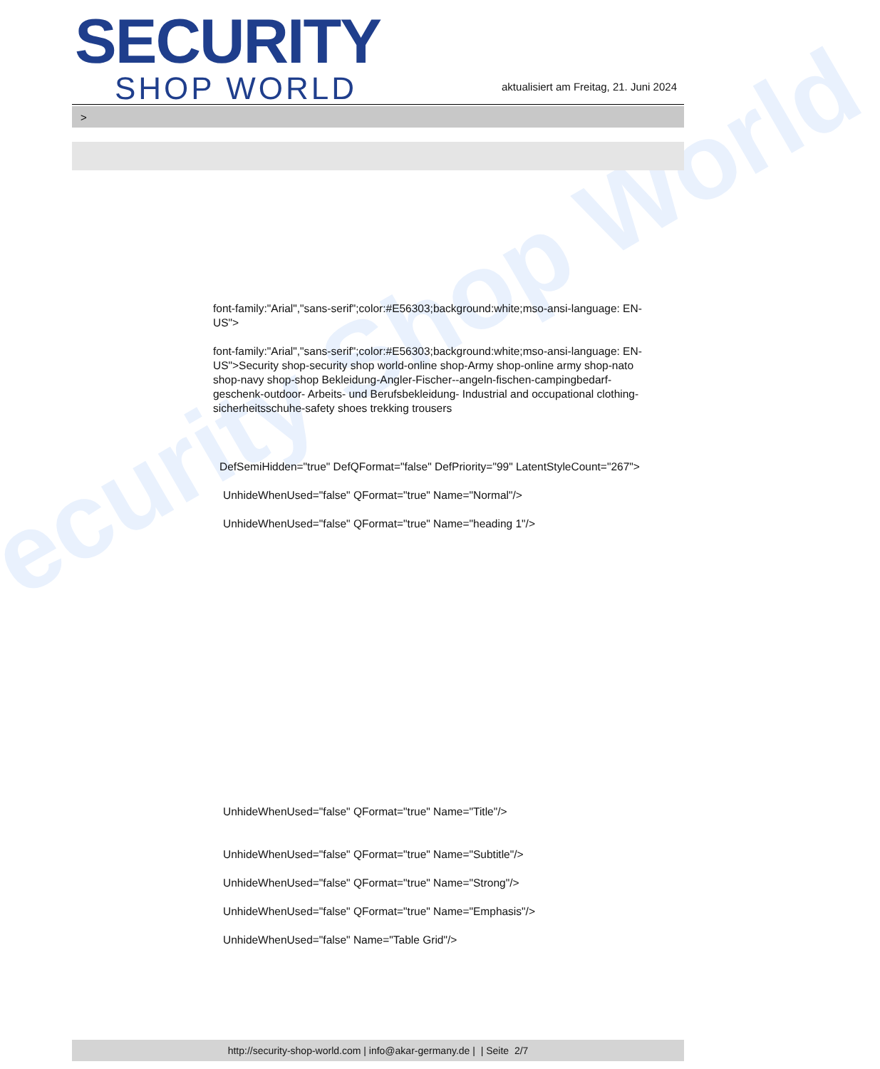ecurity Shop World
SECURITY
SHOP WORLD
aktualisiert am Freitag, 21. Juni 2024
>
font-family:"Arial","sans-serif";color:#E56303;background:white;mso-ansi-language: EN-US">
font-family:"Arial","sans-serif";color:#E56303;background:white;mso-ansi-language: EN-US">Security shop-security shop world-online shop-Army shop-online army shop-nato shop-navy shop-shop Bekleidung-Angler-Fischer--angeln-fischen-campingbedarf-geschenk-outdoor- Arbeits- und Berufsbekleidung- Industrial and occupational clothing-sicherheitsschuhe-safety shoes trekking trousers
DefSemiHidden="true" DefQFormat="false" DefPriority="99" LatentStyleCount="267">
UnhideWhenUsed="false" QFormat="true" Name="Normal"/>
UnhideWhenUsed="false" QFormat="true" Name="heading 1"/>
UnhideWhenUsed="false" QFormat="true" Name="Title"/>
UnhideWhenUsed="false" QFormat="true" Name="Subtitle"/>
UnhideWhenUsed="false" QFormat="true" Name="Strong"/>
UnhideWhenUsed="false" QFormat="true" Name="Emphasis"/>
UnhideWhenUsed="false" Name="Table Grid"/>
http://security-shop-world.com | info@akar-germany.de | | Seite 2/7